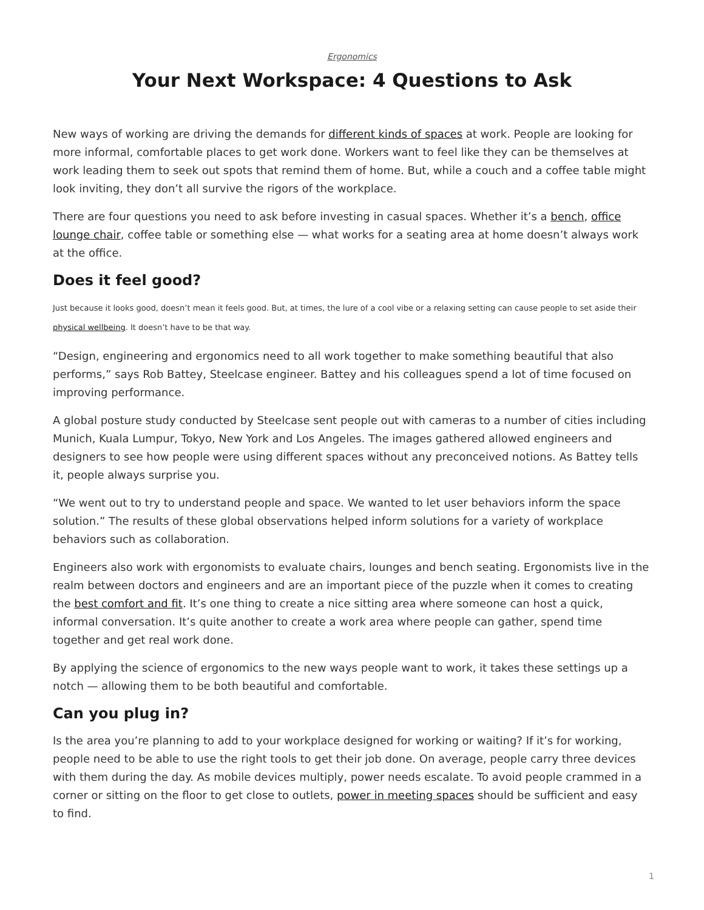Ergonomics
Your Next Workspace: 4 Questions to Ask
New ways of working are driving the demands for different kinds of spaces at work. People are looking for more informal, comfortable places to get work done. Workers want to feel like they can be themselves at work leading them to seek out spots that remind them of home. But, while a couch and a coffee table might look inviting, they don’t all survive the rigors of the workplace.
There are four questions you need to ask before investing in casual spaces. Whether it’s a bench, office lounge chair, coffee table or something else — what works for a seating area at home doesn’t always work at the office.
Does it feel good?
Just because it looks good, doesn’t mean it feels good. But, at times, the lure of a cool vibe or a relaxing setting can cause people to set aside their physical wellbeing. It doesn’t have to be that way.
“Design, engineering and ergonomics need to all work together to make something beautiful that also performs,” says Rob Battey, Steelcase engineer. Battey and his colleagues spend a lot of time focused on improving performance.
A global posture study conducted by Steelcase sent people out with cameras to a number of cities including Munich, Kuala Lumpur, Tokyo, New York and Los Angeles. The images gathered allowed engineers and designers to see how people were using different spaces without any preconceived notions. As Battey tells it, people always surprise you.
“We went out to try to understand people and space. We wanted to let user behaviors inform the space solution.” The results of these global observations helped inform solutions for a variety of workplace behaviors such as collaboration.
Engineers also work with ergonomists to evaluate chairs, lounges and bench seating. Ergonomists live in the realm between doctors and engineers and are an important piece of the puzzle when it comes to creating the best comfort and fit. It’s one thing to create a nice sitting area where someone can host a quick, informal conversation. It’s quite another to create a work area where people can gather, spend time together and get real work done.
By applying the science of ergonomics to the new ways people want to work, it takes these settings up a notch — allowing them to be both beautiful and comfortable.
Can you plug in?
Is the area you’re planning to add to your workplace designed for working or waiting? If it’s for working, people need to be able to use the right tools to get their job done. On average, people carry three devices with them during the day. As mobile devices multiply, power needs escalate. To avoid people crammed in a corner or sitting on the floor to get close to outlets, power in meeting spaces should be sufficient and easy to find.
1